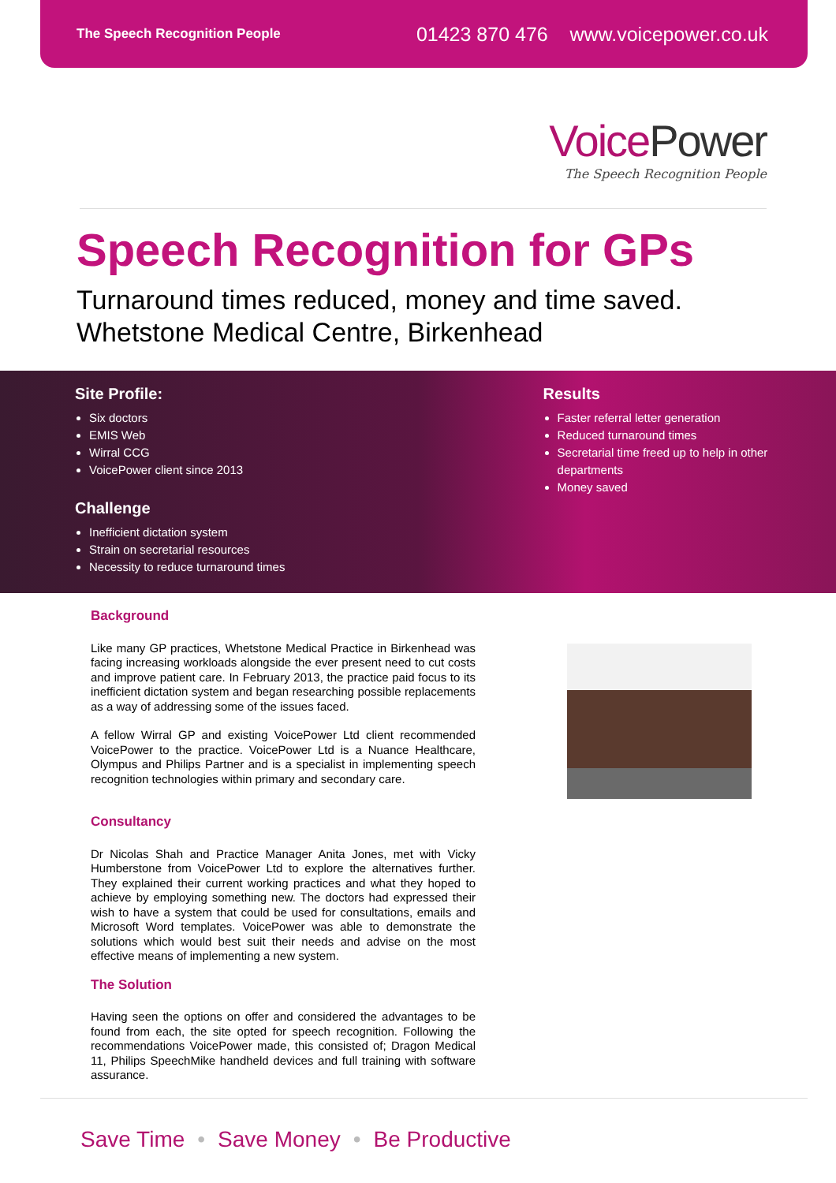The Speech Recognition People
01423 870 476 www.voicepower.co.uk
VoicePower
The Speech Recognition People
Speech Recognition for GPs
Turnaround times reduced, money and time saved.
Whetstone Medical Centre, Birkenhead
Site Profile:
Six doctors
EMIS Web
Wirral CCG
VoicePower client since 2013
Challenge
Inefficient dictation system
Strain on secretarial resources
Necessity to reduce turnaround times
Results
Faster referral letter generation
Reduced turnaround times
Secretarial time freed up to help in other departments
Money saved
Background
Like many GP practices, Whetstone Medical Practice in Birkenhead was facing increasing workloads alongside the ever present need to cut costs and improve patient care. In February 2013, the practice paid focus to its inefficient dictation system and began researching possible replacements as a way of addressing some of the issues faced.
A fellow Wirral GP and existing VoicePower Ltd client recommended VoicePower to the practice. VoicePower Ltd is a Nuance Healthcare, Olympus and Philips Partner and is a specialist in implementing speech recognition technologies within primary and secondary care.
Consultancy
Dr Nicolas Shah and Practice Manager Anita Jones, met with Vicky Humberstone from VoicePower Ltd to explore the alternatives further. They explained their current working practices and what they hoped to achieve by employing something new. The doctors had expressed their wish to have a system that could be used for consultations, emails and Microsoft Word templates. VoicePower was able to demonstrate the solutions which would best suit their needs and advise on the most effective means of implementing a new system.
The Solution
Having seen the options on offer and considered the advantages to be found from each, the site opted for speech recognition. Following the recommendations VoicePower made, this consisted of; Dragon Medical 11, Philips SpeechMike handheld devices and full training with software assurance.
Save Time • Save Money • Be Productive